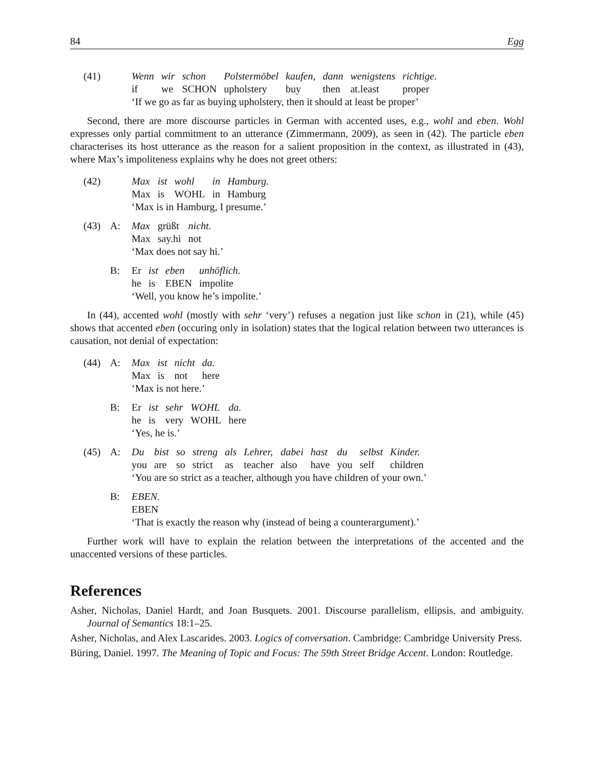84 Egg
(41)
| Wenn | wir | schon | Polstermöbel | kaufen, | dann | wenigstens | richtige. |
| if | we | SCHON | upholstery | buy | then | at.least | proper |
‘If we go as far as buying upholstery, then it should at least be proper’
Second, there are more discourse particles in German with accented uses, e.g., wohl and eben. Wohl expresses only partial commitment to an utterance (Zimmermann, 2009), as seen in (42). The particle eben characterises its host utterance as the reason for a salient proposition in the context, as illustrated in (43), where Max’s impoliteness explains why he does not greet others:
(42)
| Max | ist | wohl | in | Hamburg. |
| Max | is | WOHL | in | Hamburg |
‘Max is in Hamburg, I presume.’
(43) A:
| Max | grüßt | nicht. |
| Max | say.hi | not |
‘Max does not say hi.’
B:
| Er | ist | eben | unhöflich. |
| he | is | EBEN | impolite |
‘Well, you know he’s impolite.’
In (44), accented wohl (mostly with sehr ‘very’) refuses a negation just like schon in (21), while (45) shows that accented eben (occuring only in isolation) states that the logical relation between two utterances is causation, not denial of expectation:
(44) A:
| Max | ist | nicht | da. |
| Max | is | not | here |
‘Max is not here.’
B:
| Er | ist | sehr | WOHL | da. |
| he | is | very | WOHL | here |
‘Yes, he is.’
(45) A:
| Du | bist | so | streng | als | Lehrer, | dabei | hast | du | selbst | Kinder. |
| you | are | so | strict | as | teacher | also | have | you | self | children |
‘You are so strict as a teacher, although you have children of your own.’
B: EBEN.
EBEN
‘That is exactly the reason why (instead of being a counterargument).’
Further work will have to explain the relation between the interpretations of the accented and the unaccented versions of these particles.
References
Asher, Nicholas, Daniel Hardt, and Joan Busquets. 2001. Discourse parallelism, ellipsis, and ambiguity. Journal of Semantics 18:1–25.
Asher, Nicholas, and Alex Lascarides. 2003. Logics of conversation. Cambridge: Cambridge University Press.
Büring, Daniel. 1997. The Meaning of Topic and Focus: The 59th Street Bridge Accent. London: Routledge.